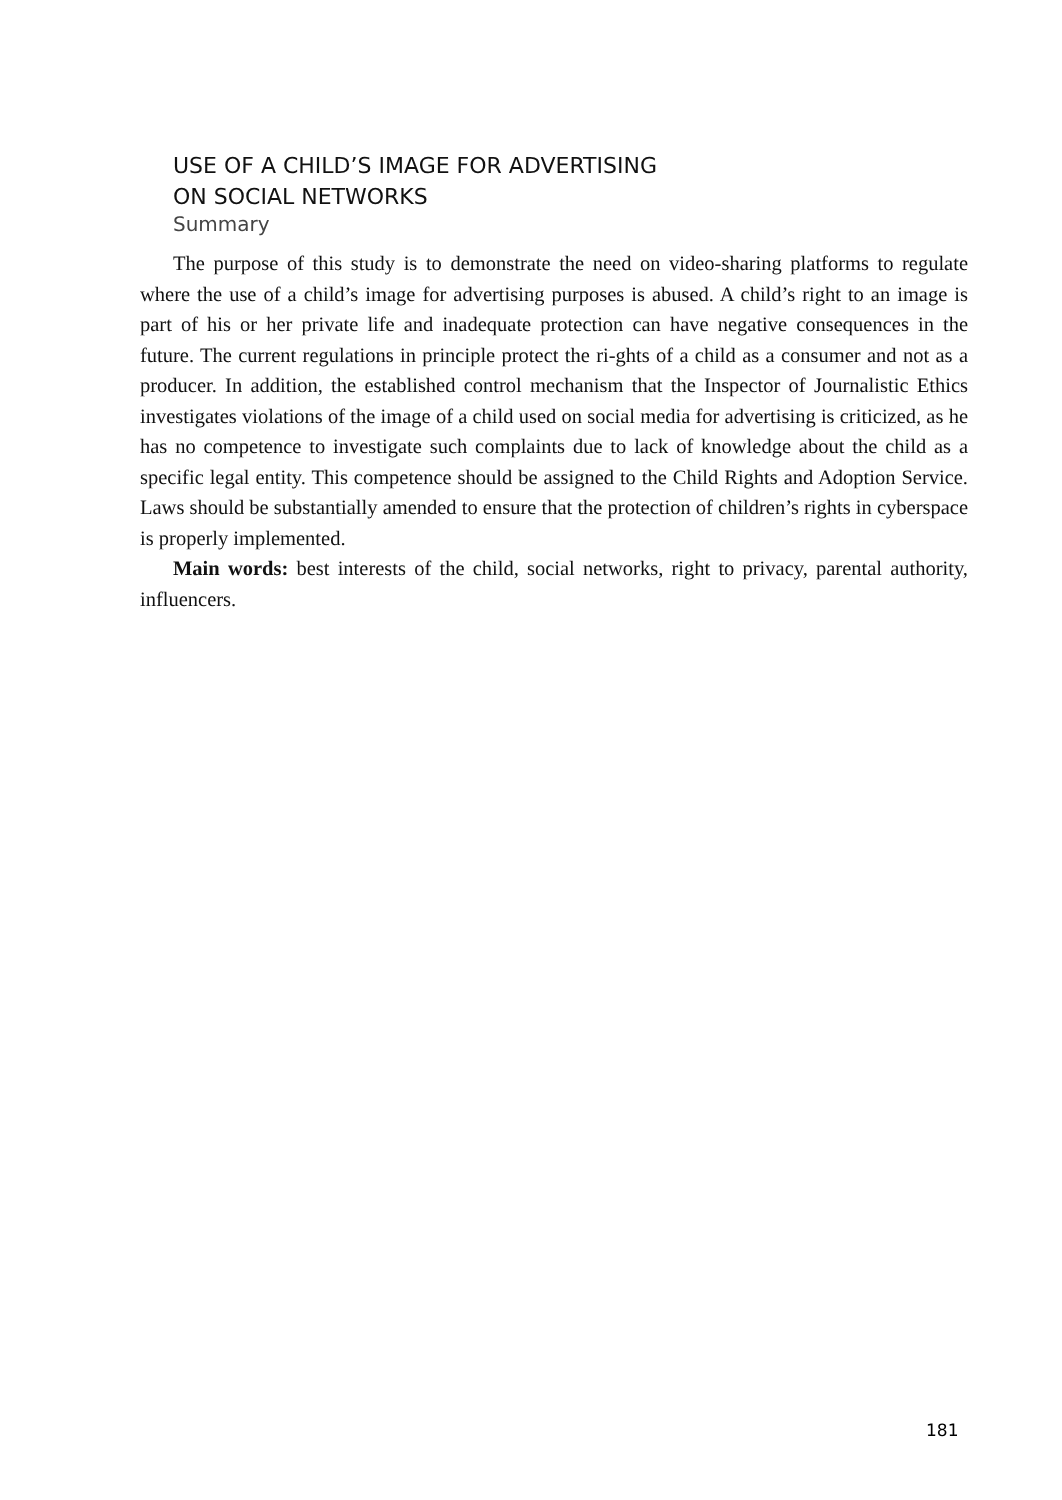USE OF A CHILD’S IMAGE FOR ADVERTISING
ON SOCIAL NETWORKS
Summary
The purpose of this study is to demonstrate the need on video-sharing platforms to regulate where the use of a child’s image for advertising purposes is abused. A child’s right to an image is part of his or her private life and inadequate protection can have negative consequences in the future. The current regulations in principle protect the ri-ghts of a child as a consumer and not as a producer. In addition, the established control mechanism that the Inspector of Journalistic Ethics investigates violations of the image of a child used on social media for advertising is criticized, as he has no competence to investigate such complaints due to lack of knowledge about the child as a specific legal entity. This competence should be assigned to the Child Rights and Adoption Service. Laws should be substantially amended to ensure that the protection of children’s rights in cyberspace is properly implemented.
Main words: best interests of the child, social networks, right to privacy, parental authority, influencers.
181